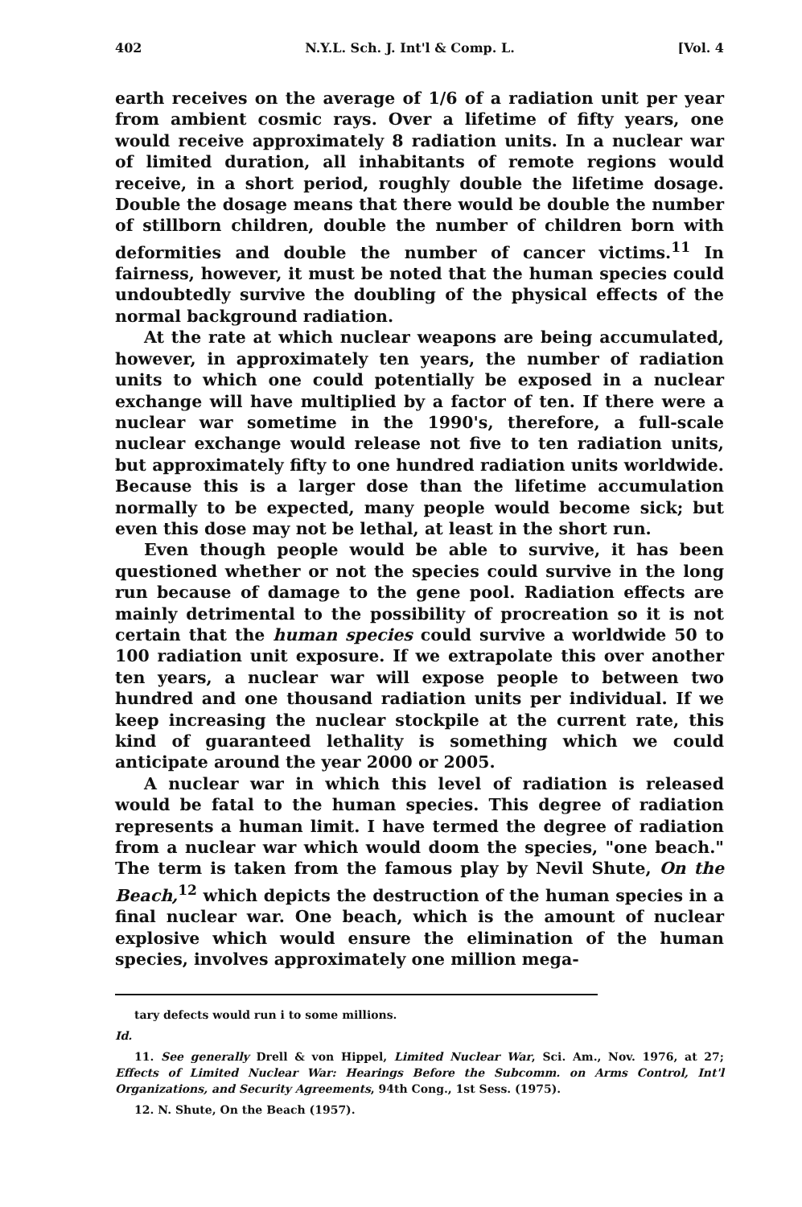402 N.Y.L. Sch. J. Int'l & Comp. L. [Vol. 4
earth receives on the average of 1/6 of a radiation unit per year from ambient cosmic rays. Over a lifetime of fifty years, one would receive approximately 8 radiation units. In a nuclear war of limited duration, all inhabitants of remote regions would receive, in a short period, roughly double the lifetime dosage. Double the dosage means that there would be double the number of stillborn children, double the number of children born with deformities and double the number of cancer victims.<sup>11</sup> In fairness, however, it must be noted that the human species could undoubtedly survive the doubling of the physical effects of the normal background radiation.
At the rate at which nuclear weapons are being accumulated, however, in approximately ten years, the number of radiation units to which one could potentially be exposed in a nuclear exchange will have multiplied by a factor of ten. If there were a nuclear war sometime in the 1990's, therefore, a full-scale nuclear exchange would release not five to ten radiation units, but approximately fifty to one hundred radiation units worldwide. Because this is a larger dose than the lifetime accumulation normally to be expected, many people would become sick; but even this dose may not be lethal, at least in the short run.
Even though people would be able to survive, it has been questioned whether or not the species could survive in the long run because of damage to the gene pool. Radiation effects are mainly detrimental to the possibility of procreation so it is not certain that the human species could survive a worldwide 50 to 100 radiation unit exposure. If we extrapolate this over another ten years, a nuclear war will expose people to between two hundred and one thousand radiation units per individual. If we keep increasing the nuclear stockpile at the current rate, this kind of guaranteed lethality is something which we could anticipate around the year 2000 or 2005.
A nuclear war in which this level of radiation is released would be fatal to the human species. This degree of radiation represents a human limit. I have termed the degree of radiation from a nuclear war which would doom the species, "one beach." The term is taken from the famous play by Nevil Shute, On the Beach,<sup>12</sup> which depicts the destruction of the human species in a final nuclear war. One beach, which is the amount of nuclear explosive which would ensure the elimination of the human species, involves approximately one million mega-
tary defects would run i to some millions.
Id.
11. See generally Drell & von Hippel, Limited Nuclear War, Sci. Am., Nov. 1976, at 27; Effects of Limited Nuclear War: Hearings Before the Subcomm. on Arms Control, Int'l Organizations, and Security Agreements, 94th Cong., 1st Sess. (1975).
12. N. Shute, On the Beach (1957).